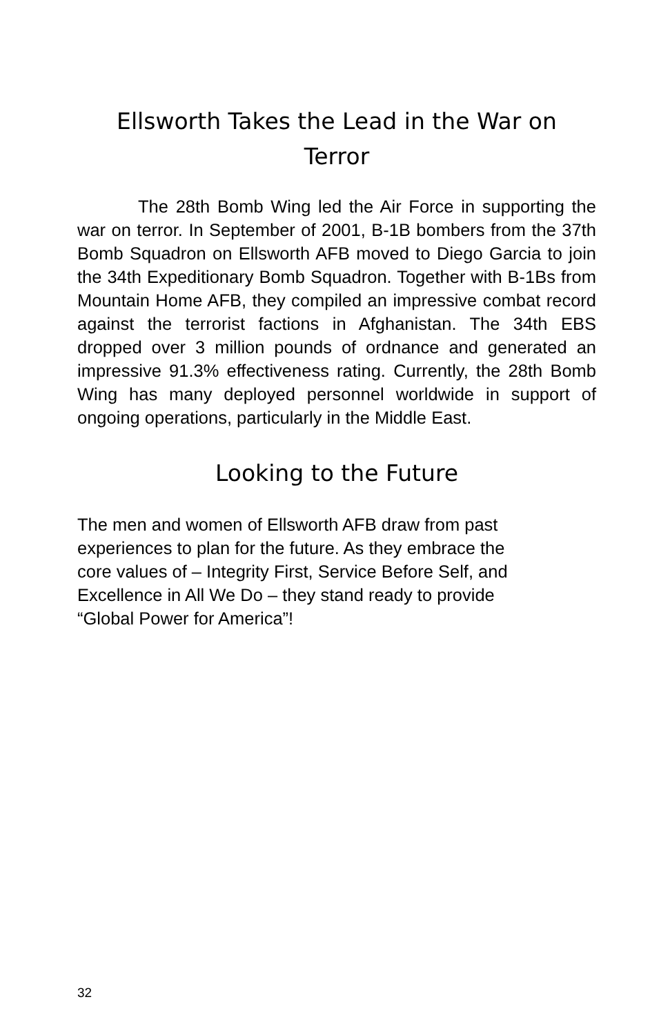Ellsworth Takes the Lead in the War on
Terror
The 28th Bomb Wing led the Air Force in supporting the war on terror. In September of 2001, B-1B bombers from the 37th Bomb Squadron on Ellsworth AFB moved to Diego Garcia to join the 34th Expeditionary Bomb Squadron. Together with B-1Bs from Mountain Home AFB, they compiled an impressive combat record against the terrorist factions in Afghanistan. The 34th EBS dropped over 3 million pounds of ordnance and generated an impressive 91.3% effectiveness rating. Currently, the 28th Bomb Wing has many deployed personnel worldwide in support of ongoing operations, particularly in the Middle East.
Looking to the Future
The men and women of Ellsworth AFB draw from past
experiences to plan for the future. As they embrace the
core values of – Integrity First, Service Before Self, and
Excellence in All We Do – they stand ready to provide
“Global Power for America”!
32